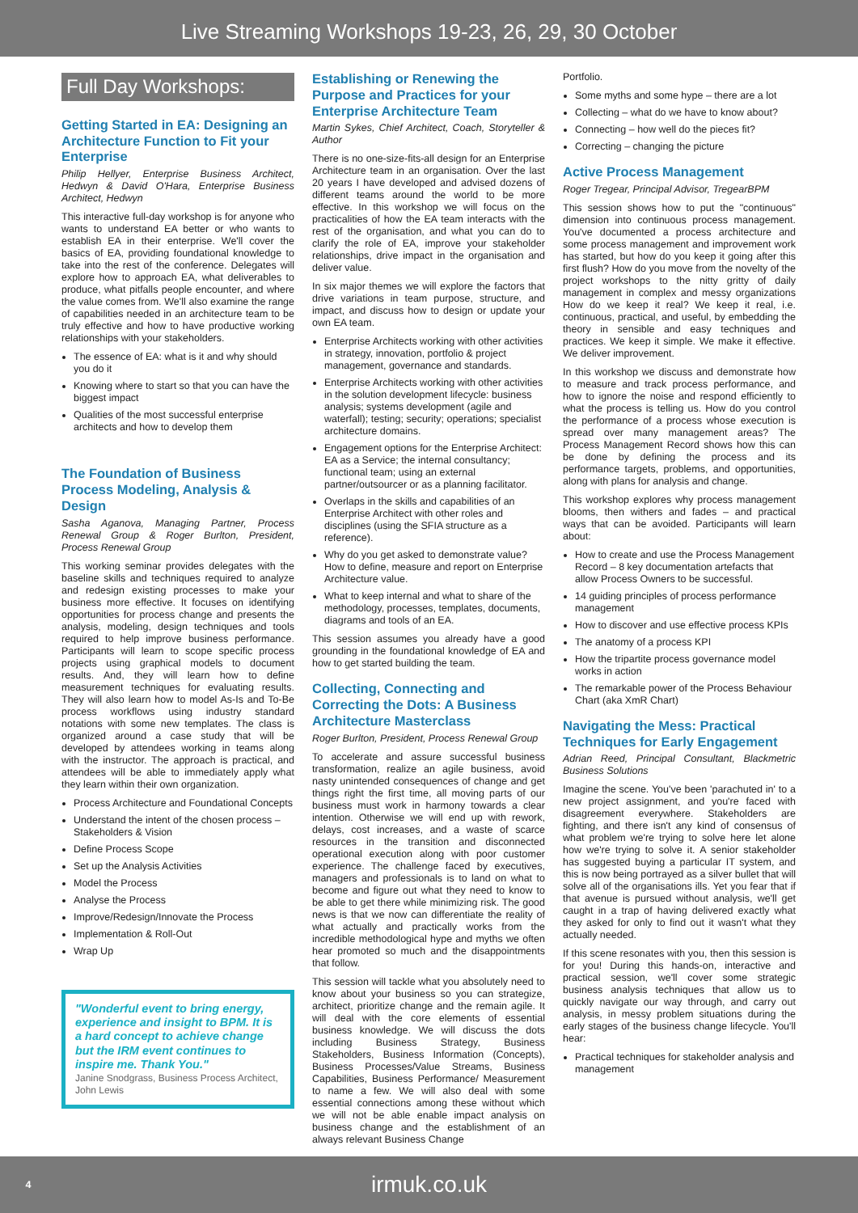Live Streaming Workshops 19-23, 26, 29, 30 October
Full Day Workshops:
Getting Started in EA: Designing an Architecture Function to Fit your Enterprise
Philip Hellyer, Enterprise Business Architect, Hedwyn & David O'Hara, Enterprise Business Architect, Hedwyn
This interactive full-day workshop is for anyone who wants to understand EA better or who wants to establish EA in their enterprise. We'll cover the basics of EA, providing foundational knowledge to take into the rest of the conference. Delegates will explore how to approach EA, what deliverables to produce, what pitfalls people encounter, and where the value comes from. We'll also examine the range of capabilities needed in an architecture team to be truly effective and how to have productive working relationships with your stakeholders.
The essence of EA: what is it and why should you do it
Knowing where to start so that you can have the biggest impact
Qualities of the most successful enterprise architects and how to develop them
The Foundation of Business Process Modeling, Analysis & Design
Sasha Aganova, Managing Partner, Process Renewal Group & Roger Burlton, President, Process Renewal Group
This working seminar provides delegates with the baseline skills and techniques required to analyze and redesign existing processes to make your business more effective. It focuses on identifying opportunities for process change and presents the analysis, modeling, design techniques and tools required to help improve business performance. Participants will learn to scope specific process projects using graphical models to document results. And, they will learn how to define measurement techniques for evaluating results. They will also learn how to model As-Is and To-Be process workflows using industry standard notations with some new templates. The class is organized around a case study that will be developed by attendees working in teams along with the instructor. The approach is practical, and attendees will be able to immediately apply what they learn within their own organization.
Process Architecture and Foundational Concepts
Understand the intent of the chosen process – Stakeholders & Vision
Define Process Scope
Set up the Analysis Activities
Model the Process
Analyse the Process
Improve/Redesign/Innovate the Process
Implementation & Roll-Out
Wrap Up
"Wonderful event to bring energy, experience and insight to BPM. It is a hard concept to achieve change but the IRM event continues to inspire me. Thank You."
Janine Snodgrass, Business Process Architect, John Lewis
Establishing or Renewing the Purpose and Practices for your Enterprise Architecture Team
Martin Sykes, Chief Architect, Coach, Storyteller & Author
There is no one-size-fits-all design for an Enterprise Architecture team in an organisation. Over the last 20 years I have developed and advised dozens of different teams around the world to be more effective. In this workshop we will focus on the practicalities of how the EA team interacts with the rest of the organisation, and what you can do to clarify the role of EA, improve your stakeholder relationships, drive impact in the organisation and deliver value.
In six major themes we will explore the factors that drive variations in team purpose, structure, and impact, and discuss how to design or update your own EA team.
Enterprise Architects working with other activities in strategy, innovation, portfolio & project management, governance and standards.
Enterprise Architects working with other activities in the solution development lifecycle: business analysis; systems development (agile and waterfall); testing; security; operations; specialist architecture domains.
Engagement options for the Enterprise Architect: EA as a Service; the internal consultancy; functional team; using an external partner/outsourcer or as a planning facilitator.
Overlaps in the skills and capabilities of an Enterprise Architect with other roles and disciplines (using the SFIA structure as a reference).
Why do you get asked to demonstrate value? How to define, measure and report on Enterprise Architecture value.
What to keep internal and what to share of the methodology, processes, templates, documents, diagrams and tools of an EA.
This session assumes you already have a good grounding in the foundational knowledge of EA and how to get started building the team.
Collecting, Connecting and Correcting the Dots: A Business Architecture Masterclass
Roger Burlton, President, Process Renewal Group
To accelerate and assure successful business transformation, realize an agile business, avoid nasty unintended consequences of change and get things right the first time, all moving parts of our business must work in harmony towards a clear intention. Otherwise we will end up with rework, delays, cost increases, and a waste of scarce resources in the transition and disconnected operational execution along with poor customer experience. The challenge faced by executives, managers and professionals is to land on what to become and figure out what they need to know to be able to get there while minimizing risk. The good news is that we now can differentiate the reality of what actually and practically works from the incredible methodological hype and myths we often hear promoted so much and the disappointments that follow.
This session will tackle what you absolutely need to know about your business so you can strategize, architect, prioritize change and the remain agile. It will deal with the core elements of essential business knowledge. We will discuss the dots including Business Strategy, Business Stakeholders, Business Information (Concepts), Business Processes/Value Streams, Business Capabilities, Business Performance/ Measurement to name a few. We will also deal with some essential connections among these without which we will not be able enable impact analysis on business change and the establishment of an always relevant Business Change
Portfolio.
Some myths and some hype – there are a lot
Collecting – what do we have to know about?
Connecting – how well do the pieces fit?
Correcting – changing the picture
Active Process Management
Roger Tregear, Principal Advisor, TregearBPM
This session shows how to put the "continuous" dimension into continuous process management. You've documented a process architecture and some process management and improvement work has started, but how do you keep it going after this first flush? How do you move from the novelty of the project workshops to the nitty gritty of daily management in complex and messy organizations How do we keep it real? We keep it real, i.e. continuous, practical, and useful, by embedding the theory in sensible and easy techniques and practices. We keep it simple. We make it effective. We deliver improvement.
In this workshop we discuss and demonstrate how to measure and track process performance, and how to ignore the noise and respond efficiently to what the process is telling us. How do you control the performance of a process whose execution is spread over many management areas? The Process Management Record shows how this can be done by defining the process and its performance targets, problems, and opportunities, along with plans for analysis and change.
This workshop explores why process management blooms, then withers and fades – and practical ways that can be avoided. Participants will learn about:
How to create and use the Process Management Record – 8 key documentation artefacts that allow Process Owners to be successful.
14 guiding principles of process performance management
How to discover and use effective process KPIs
The anatomy of a process KPI
How the tripartite process governance model works in action
The remarkable power of the Process Behaviour Chart (aka XmR Chart)
Navigating the Mess: Practical Techniques for Early Engagement
Adrian Reed, Principal Consultant, Blackmetric Business Solutions
Imagine the scene. You've been 'parachuted in' to a new project assignment, and you're faced with disagreement everywhere. Stakeholders are fighting, and there isn't any kind of consensus of what problem we're trying to solve here let alone how we're trying to solve it. A senior stakeholder has suggested buying a particular IT system, and this is now being portrayed as a silver bullet that will solve all of the organisations ills. Yet you fear that if that avenue is pursued without analysis, we'll get caught in a trap of having delivered exactly what they asked for only to find out it wasn't what they actually needed.
If this scene resonates with you, then this session is for you! During this hands-on, interactive and practical session, we'll cover some strategic business analysis techniques that allow us to quickly navigate our way through, and carry out analysis, in messy problem situations during the early stages of the business change lifecycle. You'll hear:
Practical techniques for stakeholder analysis and management
4
irmuk.co.uk